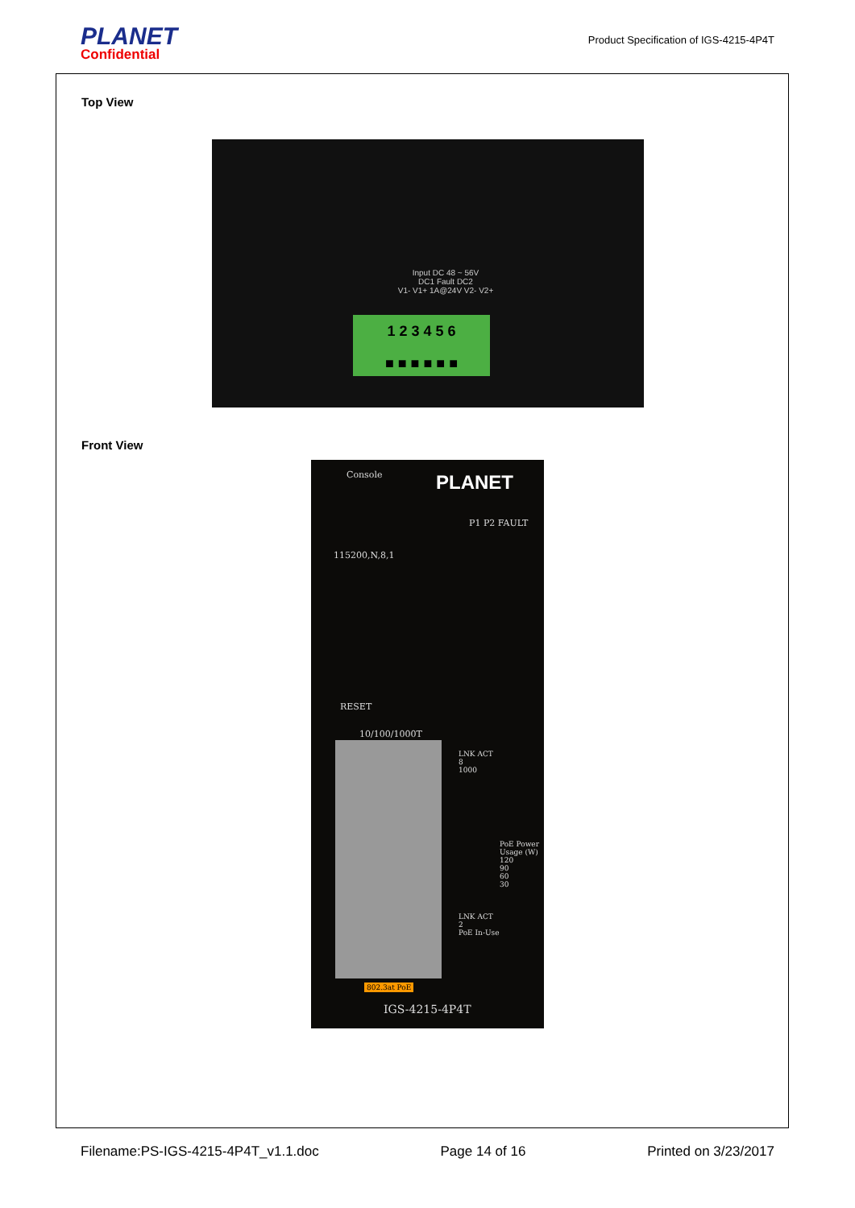PLANET
Confidential
Product Specification of IGS-4215-4P4T
Top View
Input DC 48 ~ 56V
DC1 Fault DC2
V1- V1+ 1A@24V V2- V2+
1 2 3 4 5 6
■ ■ ■ ■ ■ ■
Front View
Console PLANET
P1 P2 FAULT
115200,N,8,1
RESET
10/100/1000T
LNK ACT
8
1000
PoE Power Usage (W)
120
90
60
30
LNK ACT
2
PoE In-Use
802.3at PoE
IGS-4215-4P4T
Filename:PS-IGS-4215-4P4T_v1.1.doc Page 14 of 16 Printed on 3/23/2017